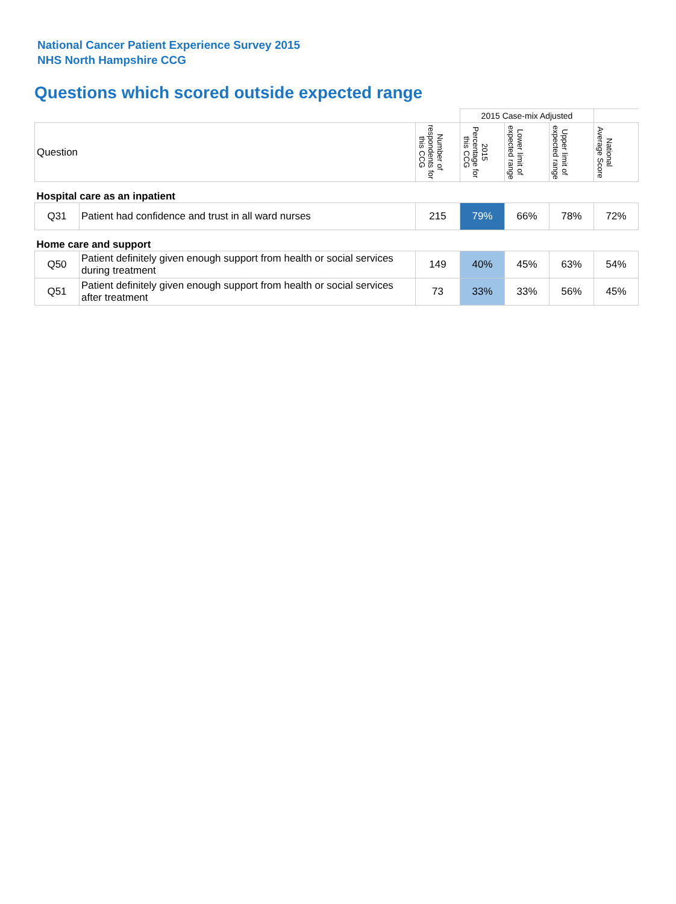National Cancer Patient Experience Survey 2015
NHS North Hampshire CCG
Questions which scored outside expected range
| | | | 2015 Case-mix Adjusted | | | |
| Question | | Number of respondents for this CCG | 2015 Percentage for this CCG | Lower limit of expected range | Upper limit of expected range | National Average Score |
| Hospital care as an inpatient | | | | | | |
| Q31 | Patient had confidence and trust in all ward nurses | 215 | 79% | 66% | 78% | 72% |
| Home care and support | | | | | | |
| Q50 | Patient definitely given enough support from health or social services during treatment | 149 | 40% | 45% | 63% | 54% |
| Q51 | Patient definitely given enough support from health or social services after treatment | 73 | 33% | 33% | 56% | 45% |